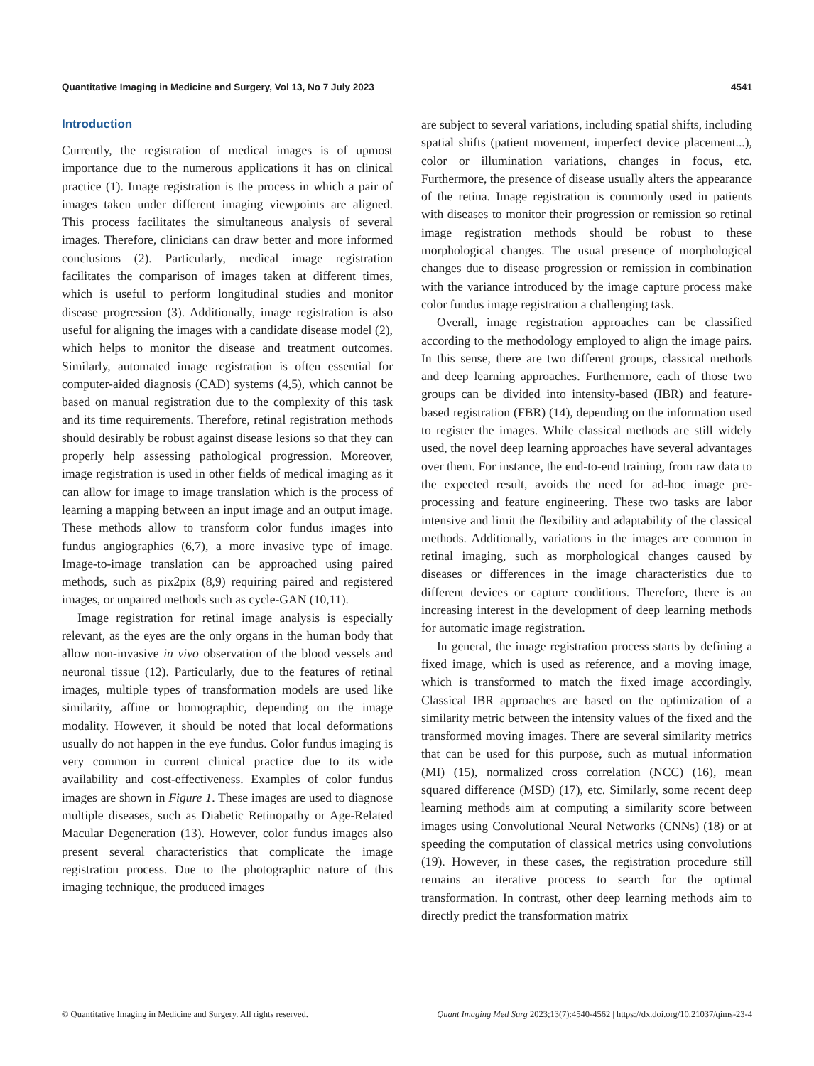Quantitative Imaging in Medicine and Surgery, Vol 13, No 7 July 2023 4541
Introduction
Currently, the registration of medical images is of upmost importance due to the numerous applications it has on clinical practice (1). Image registration is the process in which a pair of images taken under different imaging viewpoints are aligned. This process facilitates the simultaneous analysis of several images. Therefore, clinicians can draw better and more informed conclusions (2). Particularly, medical image registration facilitates the comparison of images taken at different times, which is useful to perform longitudinal studies and monitor disease progression (3). Additionally, image registration is also useful for aligning the images with a candidate disease model (2), which helps to monitor the disease and treatment outcomes. Similarly, automated image registration is often essential for computer-aided diagnosis (CAD) systems (4,5), which cannot be based on manual registration due to the complexity of this task and its time requirements. Therefore, retinal registration methods should desirably be robust against disease lesions so that they can properly help assessing pathological progression. Moreover, image registration is used in other fields of medical imaging as it can allow for image to image translation which is the process of learning a mapping between an input image and an output image. These methods allow to transform color fundus images into fundus angiographies (6,7), a more invasive type of image. Image-to-image translation can be approached using paired methods, such as pix2pix (8,9) requiring paired and registered images, or unpaired methods such as cycle-GAN (10,11).
Image registration for retinal image analysis is especially relevant, as the eyes are the only organs in the human body that allow non-invasive in vivo observation of the blood vessels and neuronal tissue (12). Particularly, due to the features of retinal images, multiple types of transformation models are used like similarity, affine or homographic, depending on the image modality. However, it should be noted that local deformations usually do not happen in the eye fundus. Color fundus imaging is very common in current clinical practice due to its wide availability and cost-effectiveness. Examples of color fundus images are shown in Figure 1. These images are used to diagnose multiple diseases, such as Diabetic Retinopathy or Age-Related Macular Degeneration (13). However, color fundus images also present several characteristics that complicate the image registration process. Due to the photographic nature of this imaging technique, the produced images
are subject to several variations, including spatial shifts, including spatial shifts (patient movement, imperfect device placement...), color or illumination variations, changes in focus, etc. Furthermore, the presence of disease usually alters the appearance of the retina. Image registration is commonly used in patients with diseases to monitor their progression or remission so retinal image registration methods should be robust to these morphological changes. The usual presence of morphological changes due to disease progression or remission in combination with the variance introduced by the image capture process make color fundus image registration a challenging task.
Overall, image registration approaches can be classified according to the methodology employed to align the image pairs. In this sense, there are two different groups, classical methods and deep learning approaches. Furthermore, each of those two groups can be divided into intensity-based (IBR) and feature-based registration (FBR) (14), depending on the information used to register the images. While classical methods are still widely used, the novel deep learning approaches have several advantages over them. For instance, the end-to-end training, from raw data to the expected result, avoids the need for ad-hoc image pre-processing and feature engineering. These two tasks are labor intensive and limit the flexibility and adaptability of the classical methods. Additionally, variations in the images are common in retinal imaging, such as morphological changes caused by diseases or differences in the image characteristics due to different devices or capture conditions. Therefore, there is an increasing interest in the development of deep learning methods for automatic image registration.
In general, the image registration process starts by defining a fixed image, which is used as reference, and a moving image, which is transformed to match the fixed image accordingly. Classical IBR approaches are based on the optimization of a similarity metric between the intensity values of the fixed and the transformed moving images. There are several similarity metrics that can be used for this purpose, such as mutual information (MI) (15), normalized cross correlation (NCC) (16), mean squared difference (MSD) (17), etc. Similarly, some recent deep learning methods aim at computing a similarity score between images using Convolutional Neural Networks (CNNs) (18) or at speeding the computation of classical metrics using convolutions (19). However, in these cases, the registration procedure still remains an iterative process to search for the optimal transformation. In contrast, other deep learning methods aim to directly predict the transformation matrix
© Quantitative Imaging in Medicine and Surgery. All rights reserved. Quant Imaging Med Surg 2023;13(7):4540-4562 | https://dx.doi.org/10.21037/qims-23-4